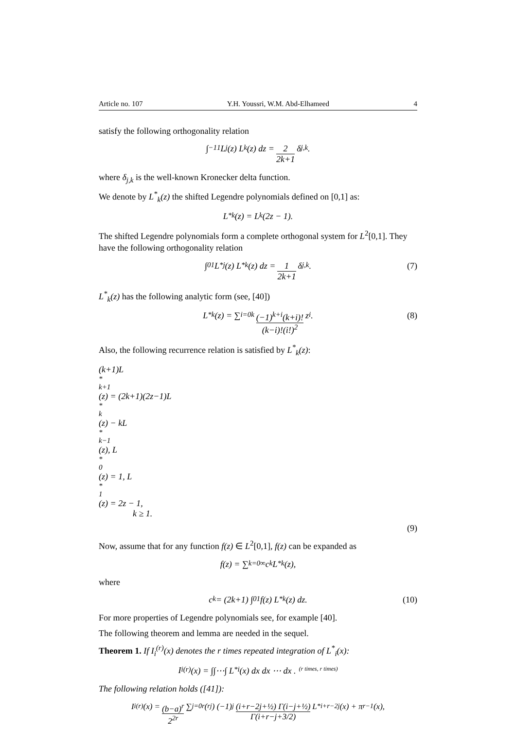Article no. 107 Y.H. Youssri, W.M. Abd-Elhameed 4
satisfy the following orthogonality relation
∫<sub>−1</sub><sup>1</sup> L<sub>j</sub>(z) L<sub>k</sub>(z) dz = 2 2k+1 δ<sub>j,k</sub>.
where δ<sub>j,k</sub> is the well-known Kronecker delta function.
We denote by L<sup>*</sup><sub>k</sub>(z) the shifted Legendre polynomials defined on [0,1] as:
L<sup>*</sup><sub>k</sub>(z) = L<sub>k</sub>(2z − 1).
The shifted Legendre polynomials form a complete orthogonal system for L<sup>2</sup>[0,1]. They have the following orthogonality relation
∫<sub>0</sub><sup>1</sup> L<sup>*</sup><sub>j</sub>(z) L<sup>*</sup><sub>k</sub>(z) dz = 1 2k+1 δ<sub>j,k</sub>. (7)
L<sup>*</sup><sub>k</sub>(z) has the following analytic form (see, [40])
L<sup>*</sup><sub>k</sub>(z) = ∑<sub>i=0</sub><sup>k</sup> (−1)<sup>k+i</sup>(k+i)! (k−i)!(i!)<sup>2</sup> z<sup>i</sup>. (8)
Also, the following recurrence relation is satisfied by L<sup>*</sup><sub>k</sub>(z):
(k+1)L<sup>*</sup><sub>k+1</sub>(z) = (2k+1)(2z−1)L<sup>*</sup><sub>k</sub>(z) − kL<sup>*</sup><sub>k−1</sub>(z), L<sup>*</sup><sub>0</sub>(z) = 1, L<sup>*</sup><sub>1</sub>(z) = 2z − 1,
k ≥ 1.
(9)
Now, assume that for any function f(z) ∈ L<sup>2</sup>[0,1], f(z) can be expanded as
f(z) = ∑<sub>k=0</sub><sup>∞</sup> c<sub>k</sub> L<sup>*</sup><sub>k</sub>(z),
where
c<sub>k</sub> = (2k+1) ∫<sub>0</sub><sup>1</sup> f(z) L<sup>*</sup><sub>k</sub>(z) dz. (10)
For more properties of Legendre polynomials see, for example [40].
The following theorem and lemma are needed in the sequel.
Theorem 1. If I<sub>i</sub><sup>(r)</sup>(x) denotes the r times repeated integration of L<sup>*</sup><sub>i</sub>(x):
I<sub>i</sub><sup>(r)</sup>(x) = ∫∫⋯∫ L<sup>*</sup><sub>i</sub>(x) dx dx ⋯ dx . (r times, r times)
The following relation holds ([41]):
I<sub>i</sub><sup>(r)</sup>(x) = (b−a)<sup>r</sup> 2<sup>2r</sup> ∑<sub>j=0</sub><sup>r</sup> (<sup>r</sup><sub>j</sub>) (−1)<sup>j</sup> (i+r−2j+½) Γ(i−j+½) Γ(i+r−j+3/2) L<sup>*</sup><sub>i+r−2j</sub>(x) + π<sub>r−1</sub>(x),